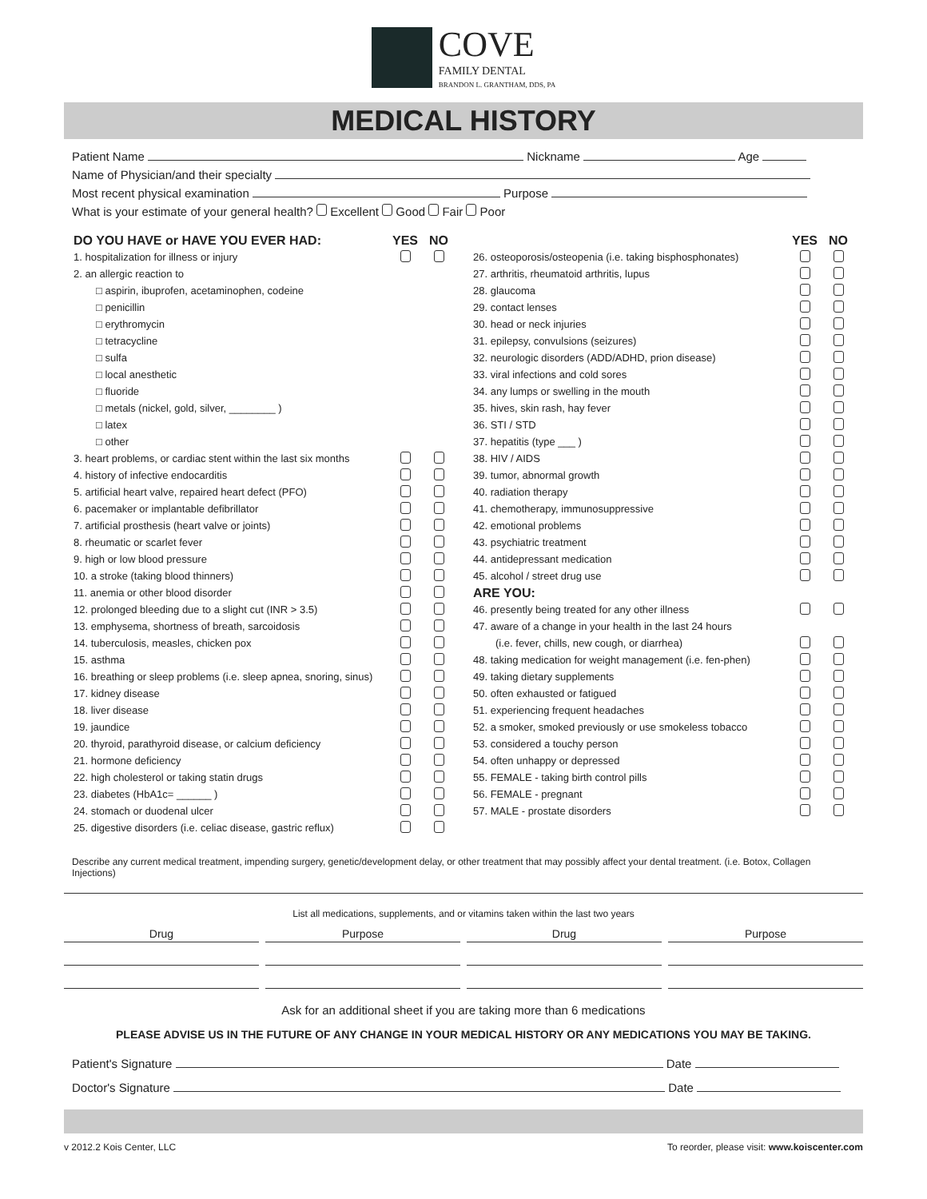COVE
FAMILY DENTAL
BRANDON L. GRANTHAM, DDS, PA
MEDICAL HISTORY
Patient Name Nickname Age
Name of Physician/and their specialty
Most recent physical examination Purpose
What is your estimate of your general health? Excellent Good Fair Poor
| DO YOU HAVE or HAVE YOU EVER HAD: | YES | NO |
| --- | --- | --- |
| 1. hospitalization for illness or injury | | |
| 2. an allergic reaction to | | |
| □ aspirin, ibuprofen, acetaminophen, codeine | | |
| □ penicillin | | |
| □ erythromycin | | |
| □ tetracycline | | |
| □ sulfa | | |
| □ local anesthetic | | |
| □ fluoride | | |
| □ metals (nickel, gold, silver, ________ ) | | |
| □ latex | | |
| □ other | | |
| 3. heart problems, or cardiac stent within the last six months | | |
| 4. history of infective endocarditis | | |
| 5. artificial heart valve, repaired heart defect (PFO) | | |
| 6. pacemaker or implantable defibrillator | | |
| 7. artificial prosthesis (heart valve or joints) | | |
| 8. rheumatic or scarlet fever | | |
| 9. high or low blood pressure | | |
| 10. a stroke (taking blood thinners) | | |
| 11. anemia or other blood disorder | | |
| 12. prolonged bleeding due to a slight cut (INR > 3.5) | | |
| 13. emphysema, shortness of breath, sarcoidosis | | |
| 14. tuberculosis, measles, chicken pox | | |
| 15. asthma | | |
| 16. breathing or sleep problems (i.e. sleep apnea, snoring, sinus) | | |
| 17. kidney disease | | |
| 18. liver disease | | |
| 19. jaundice | | |
| 20. thyroid, parathyroid disease, or calcium deficiency | | |
| 21. hormone deficiency | | |
| 22. high cholesterol or taking statin drugs | | |
| 23. diabetes (HbA1c= ______ ) | | |
| 24. stomach or duodenal ulcer | | |
| 25. digestive disorders (i.e. celiac disease, gastric reflux) | | |
| | YES | NO |
| --- | --- | --- |
| 26. osteoporosis/osteopenia (i.e. taking bisphosphonates) | | |
| 27. arthritis, rheumatoid arthritis, lupus | | |
| 28. glaucoma | | |
| 29. contact lenses | | |
| 30. head or neck injuries | | |
| 31. epilepsy, convulsions (seizures) | | |
| 32. neurologic disorders (ADD/ADHD, prion disease) | | |
| 33. viral infections and cold sores | | |
| 34. any lumps or swelling in the mouth | | |
| 35. hives, skin rash, hay fever | | |
| 36. STI / STD | | |
| 37. hepatitis (type ___ ) | | |
| 38. HIV / AIDS | | |
| 39. tumor, abnormal growth | | |
| 40. radiation therapy | | |
| 41. chemotherapy, immunosuppressive | | |
| 42. emotional problems | | |
| 43. psychiatric treatment | | |
| 44. antidepressant medication | | |
| 45. alcohol / street drug use | | |
| ARE YOU: | | |
| 46. presently being treated for any other illness | | |
| 47. aware of a change in your health in the last 24 hours | | |
| (i.e. fever, chills, new cough, or diarrhea) | | |
| 48. taking medication for weight management (i.e. fen-phen) | | |
| 49. taking dietary supplements | | |
| 50. often exhausted or fatigued | | |
| 51. experiencing frequent headaches | | |
| 52. a smoker, smoked previously or use smokeless tobacco | | |
| 53. considered a touchy person | | |
| 54. often unhappy or depressed | | |
| 55. FEMALE - taking birth control pills | | |
| 56. FEMALE - pregnant | | |
| 57. MALE - prostate disorders | | |
Describe any current medical treatment, impending surgery, genetic/development delay, or other treatment that may possibly affect your dental treatment. (i.e. Botox, Collagen Injections)
List all medications, supplements, and or vitamins taken within the last two years
Drug Purpose Drug Purpose
Ask for an additional sheet if you are taking more than 6 medications
PLEASE ADVISE US IN THE FUTURE OF ANY CHANGE IN YOUR MEDICAL HISTORY OR ANY MEDICATIONS YOU MAY BE TAKING.
Patient's Signature Date
Doctor's Signature Date
v 2012.2 Kois Center, LLC To reorder, please visit: www.koiscenter.com